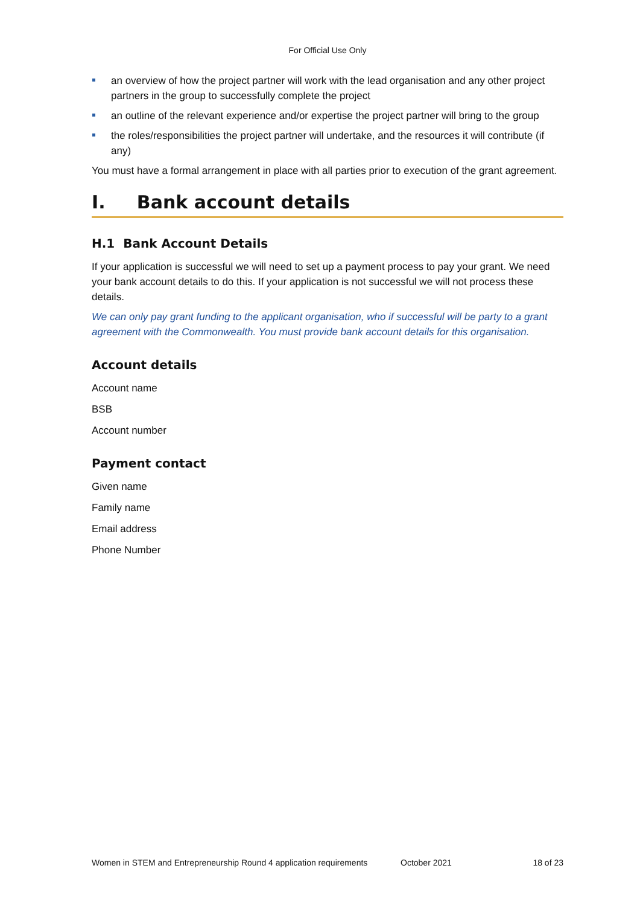For Official Use Only
an overview of how the project partner will work with the lead organisation and any other project partners in the group to successfully complete the project
an outline of the relevant experience and/or expertise the project partner will bring to the group
the roles/responsibilities the project partner will undertake, and the resources it will contribute (if any)
You must have a formal arrangement in place with all parties prior to execution of the grant agreement.
I. Bank account details
H.1 Bank Account Details
If your application is successful we will need to set up a payment process to pay your grant. We need your bank account details to do this. If your application is not successful we will not process these details.
We can only pay grant funding to the applicant organisation, who if successful will be party to a grant agreement with the Commonwealth. You must provide bank account details for this organisation.
Account details
Account name
BSB
Account number
Payment contact
Given name
Family name
Email address
Phone Number
Women in STEM and Entrepreneurship Round 4 application requirements October 2021 18 of 23